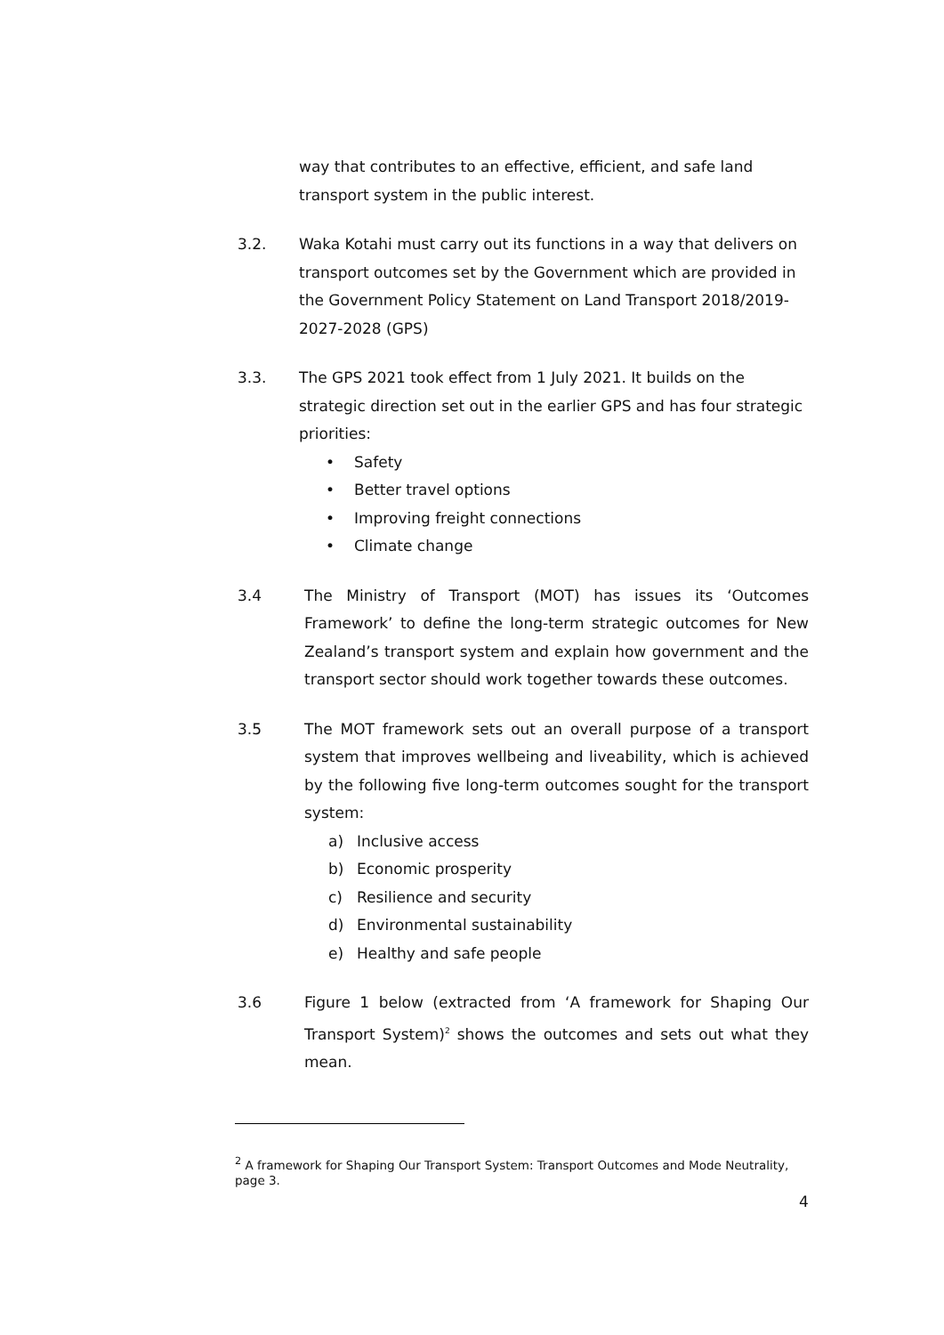way that contributes to an effective, efficient, and safe land transport system in the public interest.
3.2. Waka Kotahi must carry out its functions in a way that delivers on transport outcomes set by the Government which are provided in the Government Policy Statement on Land Transport 2018/2019-2027-2028 (GPS)
3.3. The GPS 2021 took effect from 1 July 2021. It builds on the strategic direction set out in the earlier GPS and has four strategic priorities:
• Safety
• Better travel options
• Improving freight connections
• Climate change
3.4 The Ministry of Transport (MOT) has issues its ‘Outcomes Framework’ to define the long-term strategic outcomes for New Zealand’s transport system and explain how government and the transport sector should work together towards these outcomes.
3.5 The MOT framework sets out an overall purpose of a transport system that improves wellbeing and liveability, which is achieved by the following five long-term outcomes sought for the transport system:
a) Inclusive access
b) Economic prosperity
c) Resilience and security
d) Environmental sustainability
e) Healthy and safe people
3.6 Figure 1 below (extracted from ‘A framework for Shaping Our Transport System)<sup>2</sup> shows the outcomes and sets out what they mean.
<sup>2</sup> A framework for Shaping Our Transport System: Transport Outcomes and Mode Neutrality, page 3.
4